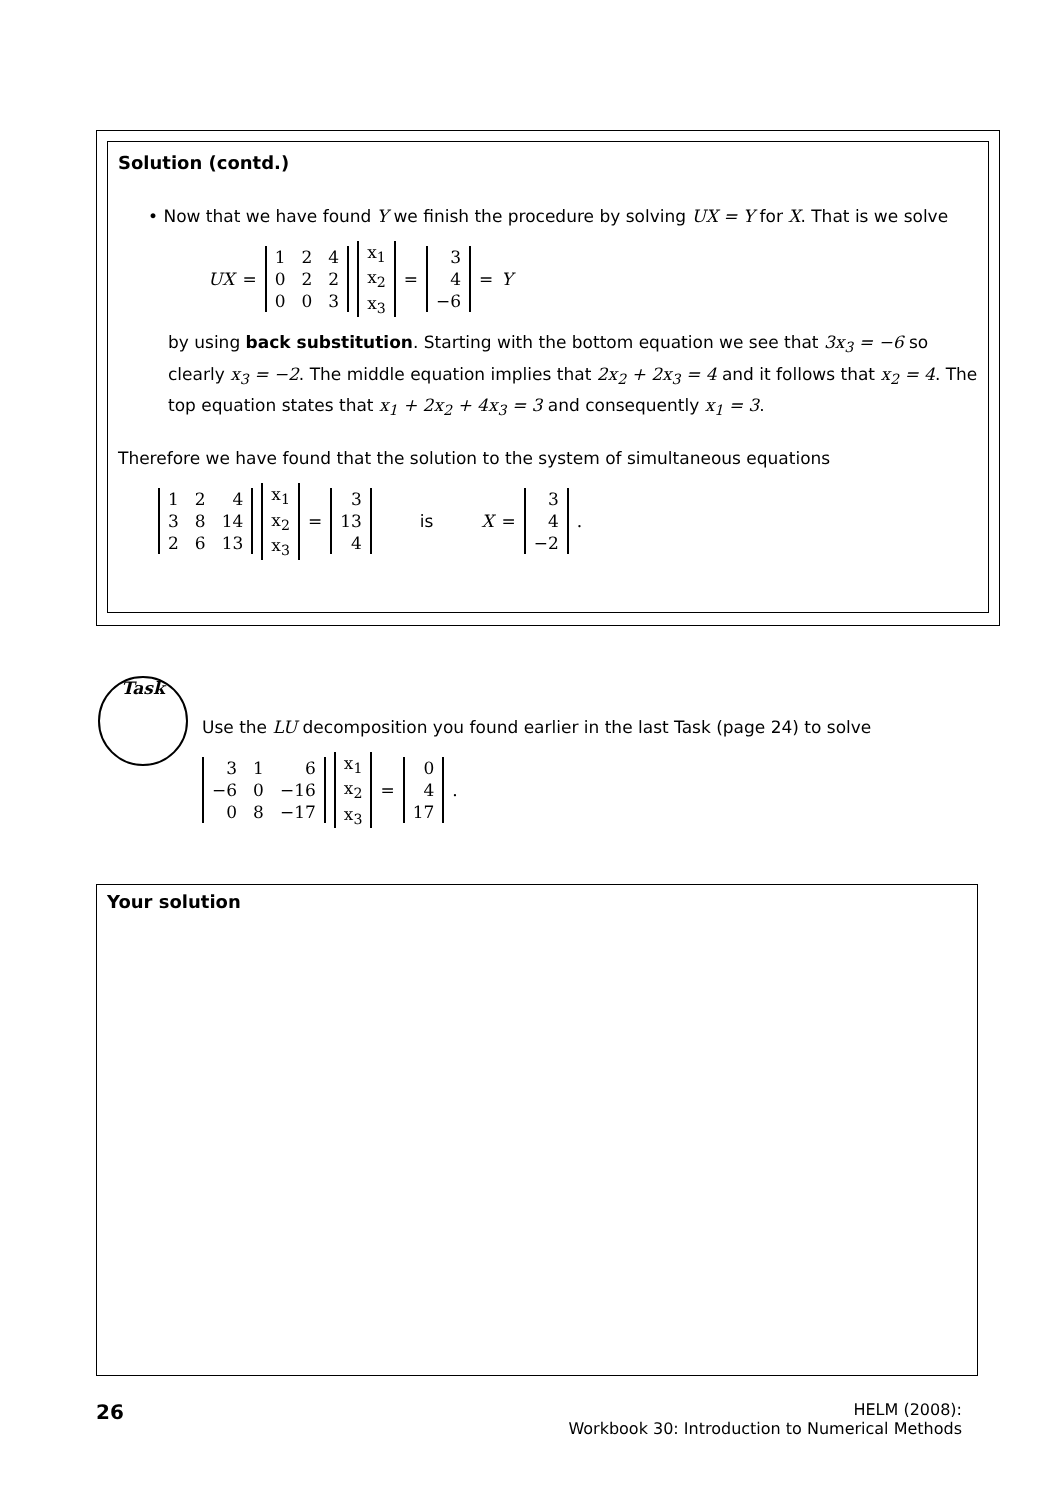Solution (contd.)
• Now that we have found Y we finish the procedure by solving UX = Y for X. That is we solve
UX =
| 1 | 2 | 4 |
| 0 | 2 | 2 |
| 0 | 0 | 3 |
| x<sub>1</sub> |
| x<sub>2</sub> |
| x<sub>3</sub> |
=
| 3 |
| 4 |
| −6 |
= Y
by using back substitution. Starting with the bottom equation we see that 3x<sub>3</sub> = −6 so clearly x<sub>3</sub> = −2. The middle equation implies that 2x<sub>2</sub> + 2x<sub>3</sub> = 4 and it follows that x<sub>2</sub> = 4. The top equation states that x<sub>1</sub> + 2x<sub>2</sub> + 4x<sub>3</sub> = 3 and consequently x<sub>1</sub> = 3.
Therefore we have found that the solution to the system of simultaneous equations
| 1 | 2 | 4 |
| 3 | 8 | 14 |
| 2 | 6 | 13 |
| x<sub>1</sub> |
| x<sub>2</sub> |
| x<sub>3</sub> |
=
| 3 |
| 13 |
| 4 |
is X =
| 3 |
| 4 |
| −2 |
.
Task
Use the LU decomposition you found earlier in the last Task (page 24) to solve
| 3 | 1 | 6 |
| −6 | 0 | −16 |
| 0 | 8 | −17 |
| x<sub>1</sub> |
| x<sub>2</sub> |
| x<sub>3</sub> |
=
| 0 |
| 4 |
| 17 |
.
Your solution
26
HELM (2008):
Workbook 30: Introduction to Numerical Methods